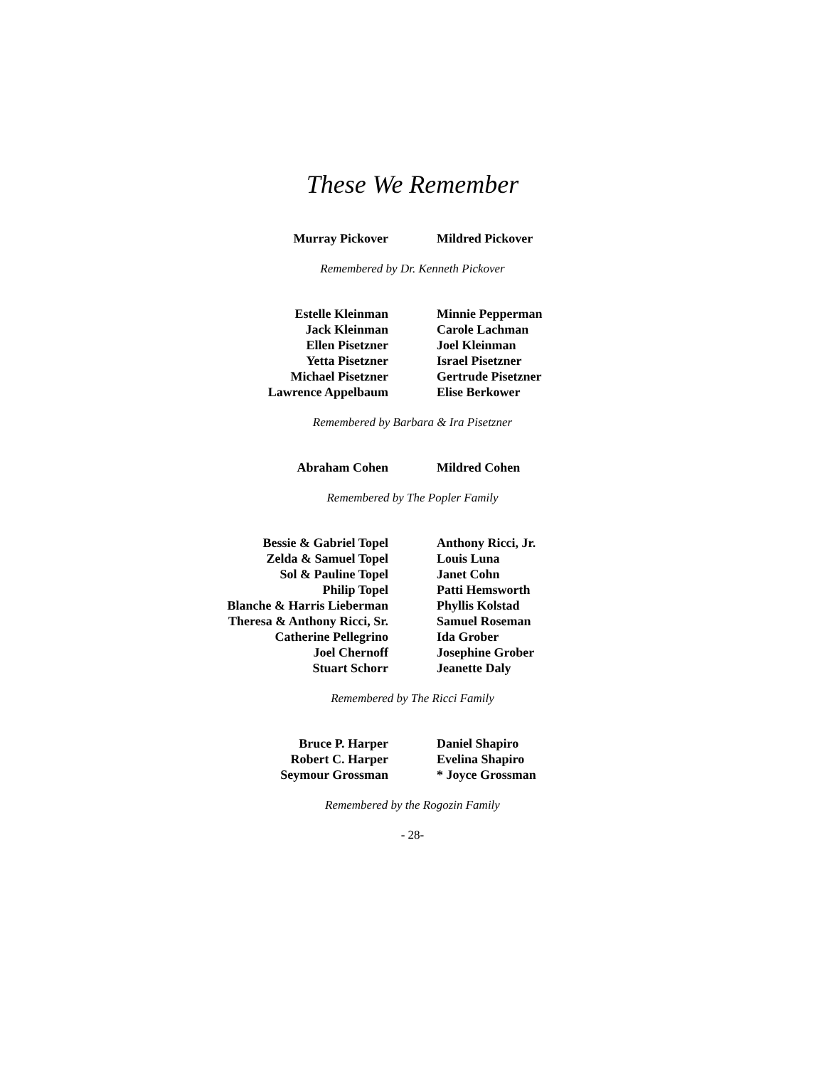These We Remember
Murray Pickover Mildred Pickover
Remembered by Dr. Kenneth Pickover
Estelle Kleinman
Jack Kleinman
Ellen Pisetzner
Yetta Pisetzner
Michael Pisetzner
Lawrence Appelbaum
Minnie Pepperman
Carole Lachman
Joel Kleinman
Israel Pisetzner
Gertrude Pisetzner
Elise Berkower
Remembered by Barbara & Ira Pisetzner
Abraham Cohen Mildred Cohen
Remembered by The Popler Family
Bessie & Gabriel Topel
Zelda & Samuel Topel
Sol & Pauline Topel
Philip Topel
Blanche & Harris Lieberman
Theresa & Anthony Ricci, Sr.
Catherine Pellegrino
Joel Chernoff
Stuart Schorr
Anthony Ricci, Jr.
Louis Luna
Janet Cohn
Patti Hemsworth
Phyllis Kolstad
Samuel Roseman
Ida Grober
Josephine Grober
Jeanette Daly
Remembered by The Ricci Family
Bruce P. Harper
Robert C. Harper
Seymour Grossman
Daniel Shapiro
Evelina Shapiro
* Joyce Grossman
Remembered by the Rogozin Family
- 28-